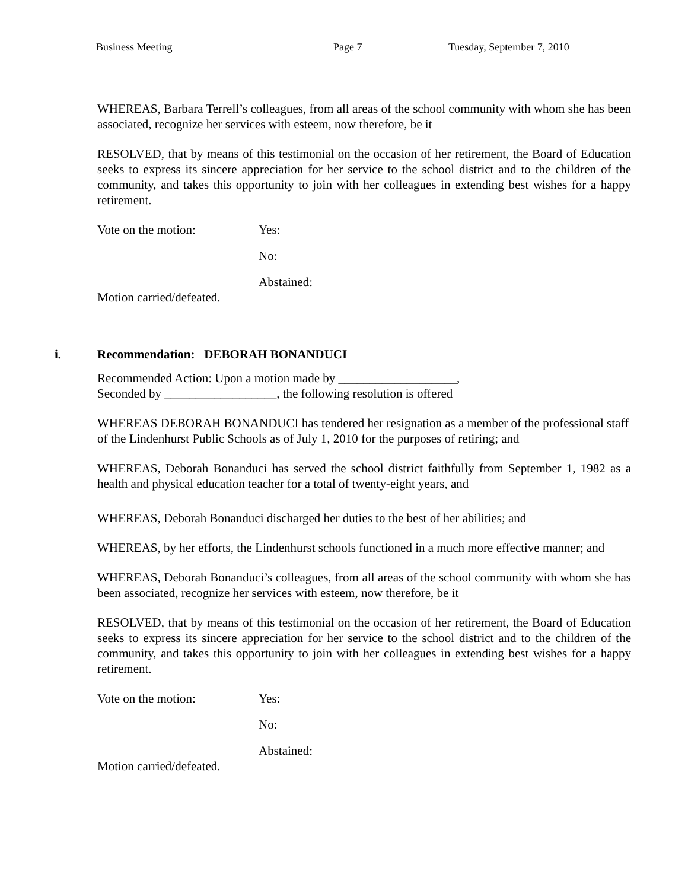Business Meeting Page 7 Tuesday, September 7, 2010
WHEREAS, Barbara Terrell’s colleagues, from all areas of the school community with whom she has been associated, recognize her services with esteem, now therefore, be it
RESOLVED, that by means of this testimonial on the occasion of her retirement, the Board of Education seeks to express its sincere appreciation for her service to the school district and to the children of the community, and takes this opportunity to join with her colleagues in extending best wishes for a happy retirement.
Vote on the motion: Yes:
No:
Abstained:
Motion carried/defeated.
i. Recommendation: DEBORAH BONANDUCI
Recommended Action: Upon a motion made by ___________________,
Seconded by __________________, the following resolution is offered
WHEREAS DEBORAH BONANDUCI has tendered her resignation as a member of the professional staff of the Lindenhurst Public Schools as of July 1, 2010 for the purposes of retiring; and
WHEREAS, Deborah Bonanduci has served the school district faithfully from September 1, 1982 as a health and physical education teacher for a total of twenty-eight years, and
WHEREAS, Deborah Bonanduci discharged her duties to the best of her abilities; and
WHEREAS, by her efforts, the Lindenhurst schools functioned in a much more effective manner; and
WHEREAS, Deborah Bonanduci’s colleagues, from all areas of the school community with whom she has been associated, recognize her services with esteem, now therefore, be it
RESOLVED, that by means of this testimonial on the occasion of her retirement, the Board of Education seeks to express its sincere appreciation for her service to the school district and to the children of the community, and takes this opportunity to join with her colleagues in extending best wishes for a happy retirement.
Vote on the motion: Yes:
No:
Abstained:
Motion carried/defeated.